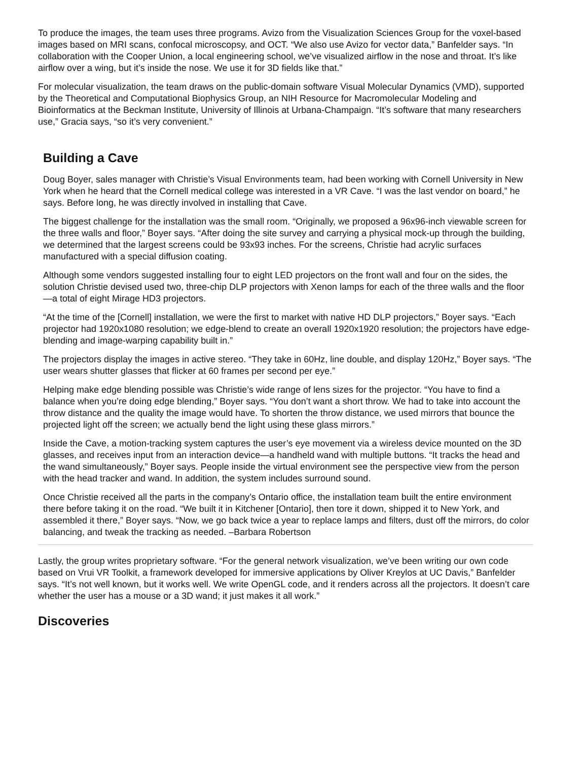To produce the images, the team uses three programs. Avizo from the Visualization Sciences Group for the voxel-based images based on MRI scans, confocal microscopsy, and OCT. “We also use Avizo for vector data,” Banfelder says. “In collaboration with the Cooper Union, a local engineering school, we’ve visualized airflow in the nose and throat. It’s like airflow over a wing, but it’s inside the nose. We use it for 3D fields like that.”
For molecular visualization, the team draws on the public-domain software Visual Molecular Dynamics (VMD), supported by the Theoretical and Computational Biophysics Group, an NIH Resource for Macromolecular Modeling and Bioinformatics at the Beckman Institute, University of Illinois at Urbana-Champaign. “It’s software that many researchers use,” Gracia says, “so it’s very convenient.”
Building a Cave
Doug Boyer, sales manager with Christie’s Visual Environments team, had been working with Cornell University in New York when he heard that the Cornell medical college was interested in a VR Cave. “I was the last vendor on board,” he says. Before long, he was directly involved in installing that Cave.
The biggest challenge for the installation was the small room. “Originally, we proposed a 96x96-inch viewable screen for the three walls and floor,” Boyer says. “After doing the site survey and carrying a physical mock-up through the building, we determined that the largest screens could be 93x93 inches. For the screens, Christie had acrylic surfaces manufactured with a special diffusion coating.
Although some vendors suggested installing four to eight LED projectors on the front wall and four on the sides, the solution Christie devised used two, three-chip DLP projectors with Xenon lamps for each of the three walls and the floor—a total of eight Mirage HD3 projectors.
“At the time of the [Cornell] installation, we were the first to market with native HD DLP projectors,” Boyer says. “Each projector had 1920x1080 resolution; we edge-blend to create an overall 1920x1920 resolution; the projectors have edge-blending and image-warping capability built in.”
The projectors display the images in active stereo. “They take in 60Hz, line double, and display 120Hz,” Boyer says. “The user wears shutter glasses that flicker at 60 frames per second per eye.”
Helping make edge blending possible was Christie’s wide range of lens sizes for the projector. “You have to find a balance when you’re doing edge blending,” Boyer says. “You don’t want a short throw. We had to take into account the throw distance and the quality the image would have. To shorten the throw distance, we used mirrors that bounce the projected light off the screen; we actually bend the light using these glass mirrors.”
Inside the Cave, a motion-tracking system captures the user’s eye movement via a wireless device mounted on the 3D glasses, and receives input from an interaction device—a handheld wand with multiple buttons. “It tracks the head and the wand simultaneously,” Boyer says. People inside the virtual environment see the perspective view from the person with the head tracker and wand. In addition, the system includes surround sound.
Once Christie received all the parts in the company’s Ontario office, the installation team built the entire environment there before taking it on the road. “We built it in Kitchener [Ontario], then tore it down, shipped it to New York, and assembled it there,” Boyer says. “Now, we go back twice a year to replace lamps and filters, dust off the mirrors, do color balancing, and tweak the tracking as needed. –Barbara Robertson
Lastly, the group writes proprietary software. “For the general network visualization, we’ve been writing our own code based on Vrui VR Toolkit, a framework developed for immersive applications by Oliver Kreylos at UC Davis,” Banfelder says. “It’s not well known, but it works well. We write OpenGL code, and it renders across all the projectors. It doesn’t care whether the user has a mouse or a 3D wand; it just makes it all work.”
Discoveries